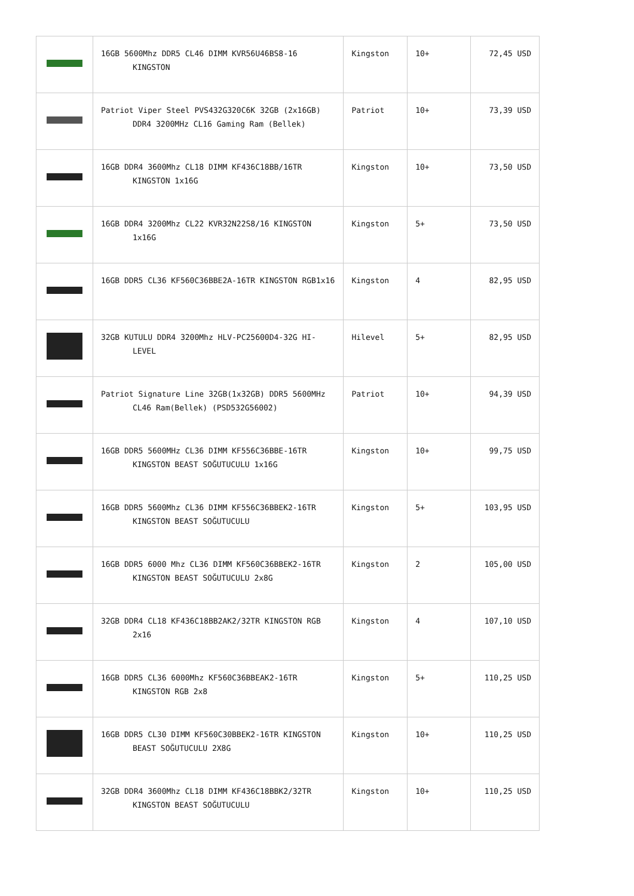| | 16GB 5600Mhz DDR5 CL46 DIMM KVR56U46BS8-16 KINGSTON | Kingston | 10+ | 72,45 USD |
| | Patriot Viper Steel PVS432G320C6K 32GB (2x16GB) DDR4 3200MHz CL16 Gaming Ram (Bellek) | Patriot | 10+ | 73,39 USD |
| | 16GB DDR4 3600Mhz CL18 DIMM KF436C18BB/16TR KINGSTON 1x16G | Kingston | 10+ | 73,50 USD |
| | 16GB DDR4 3200Mhz CL22 KVR32N22S8/16 KINGSTON 1x16G | Kingston | 5+ | 73,50 USD |
| | 16GB DDR5 CL36 KF560C36BBE2A-16TR KINGSTON RGB1x16 | Kingston | 4 | 82,95 USD |
| | 32GB KUTULU DDR4 3200Mhz HLV-PC25600D4-32G HI-LEVEL | Hilevel | 5+ | 82,95 USD |
| | Patriot Signature Line 32GB(1x32GB) DDR5 5600MHz CL46 Ram(Bellek) (PSD532G56002) | Patriot | 10+ | 94,39 USD |
| | 16GB DDR5 5600MHz CL36 DIMM KF556C36BBE-16TR KINGSTON BEAST SOĞUTUCULU 1x16G | Kingston | 10+ | 99,75 USD |
| | 16GB DDR5 5600Mhz CL36 DIMM KF556C36BBEK2-16TR KINGSTON BEAST SOĞUTUCULU | Kingston | 5+ | 103,95 USD |
| | 16GB DDR5 6000 Mhz CL36 DIMM KF560C36BBEK2-16TR KINGSTON BEAST SOĞUTUCULU 2x8G | Kingston | 2 | 105,00 USD |
| | 32GB DDR4 CL18 KF436C18BB2AK2/32TR KINGSTON RGB 2x16 | Kingston | 4 | 107,10 USD |
| | 16GB DDR5 CL36 6000Mhz KF560C36BBEAK2-16TR KINGSTON RGB 2x8 | Kingston | 5+ | 110,25 USD |
| | 16GB DDR5 CL30 DIMM KF560C30BBEK2-16TR KINGSTON BEAST SOĞUTUCULU 2X8G | Kingston | 10+ | 110,25 USD |
| | 32GB DDR4 3600Mhz CL18 DIMM KF436C18BBK2/32TR KINGSTON BEAST SOĞUTUCULU | Kingston | 10+ | 110,25 USD |